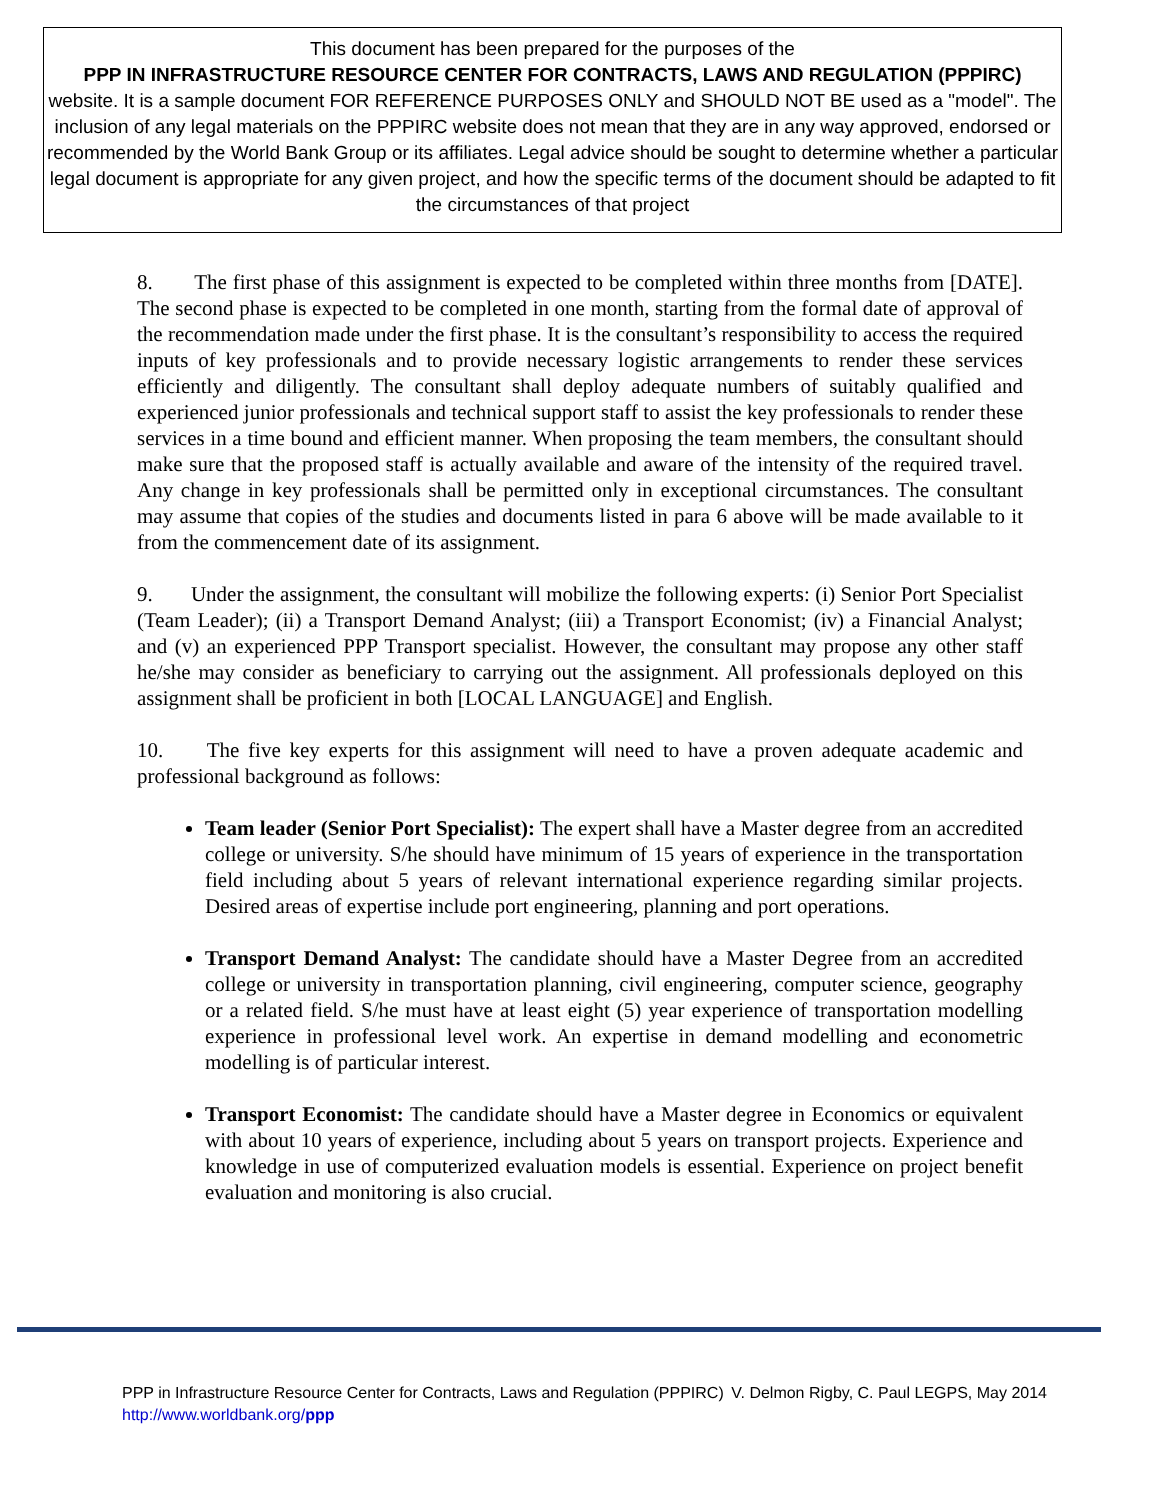This document has been prepared for the purposes of the
PPP IN INFRASTRUCTURE RESOURCE CENTER FOR CONTRACTS, LAWS AND REGULATION (PPPIRC)
website. It is a sample document FOR REFERENCE PURPOSES ONLY and SHOULD NOT BE used as a "model". The inclusion of any legal materials on the PPPIRC website does not mean that they are in any way approved, endorsed or recommended by the World Bank Group or its affiliates. Legal advice should be sought to determine whether a particular legal document is appropriate for any given project, and how the specific terms of the document should be adapted to fit the circumstances of that project
8. The first phase of this assignment is expected to be completed within three months from [DATE]. The second phase is expected to be completed in one month, starting from the formal date of approval of the recommendation made under the first phase. It is the consultant’s responsibility to access the required inputs of key professionals and to provide necessary logistic arrangements to render these services efficiently and diligently. The consultant shall deploy adequate numbers of suitably qualified and experienced junior professionals and technical support staff to assist the key professionals to render these services in a time bound and efficient manner. When proposing the team members, the consultant should make sure that the proposed staff is actually available and aware of the intensity of the required travel. Any change in key professionals shall be permitted only in exceptional circumstances. The consultant may assume that copies of the studies and documents listed in para 6 above will be made available to it from the commencement date of its assignment.
9. Under the assignment, the consultant will mobilize the following experts: (i) Senior Port Specialist (Team Leader); (ii) a Transport Demand Analyst; (iii) a Transport Economist; (iv) a Financial Analyst; and (v) an experienced PPP Transport specialist. However, the consultant may propose any other staff he/she may consider as beneficiary to carrying out the assignment. All professionals deployed on this assignment shall be proficient in both [LOCAL LANGUAGE] and English.
10. The five key experts for this assignment will need to have a proven adequate academic and professional background as follows:
Team leader (Senior Port Specialist): The expert shall have a Master degree from an accredited college or university. S/he should have minimum of 15 years of experience in the transportation field including about 5 years of relevant international experience regarding similar projects. Desired areas of expertise include port engineering, planning and port operations.
Transport Demand Analyst: The candidate should have a Master Degree from an accredited college or university in transportation planning, civil engineering, computer science, geography or a related field. S/he must have at least eight (5) year experience of transportation modelling experience in professional level work. An expertise in demand modelling and econometric modelling is of particular interest.
Transport Economist: The candidate should have a Master degree in Economics or equivalent with about 10 years of experience, including about 5 years on transport projects. Experience and knowledge in use of computerized evaluation models is essential. Experience on project benefit evaluation and monitoring is also crucial.
PPP in Infrastructure Resource Center for Contracts, Laws and Regulation (PPPIRC) V. Delmon Rigby, C. Paul LEGPS, May 2014
http://www.worldbank.org/ppp